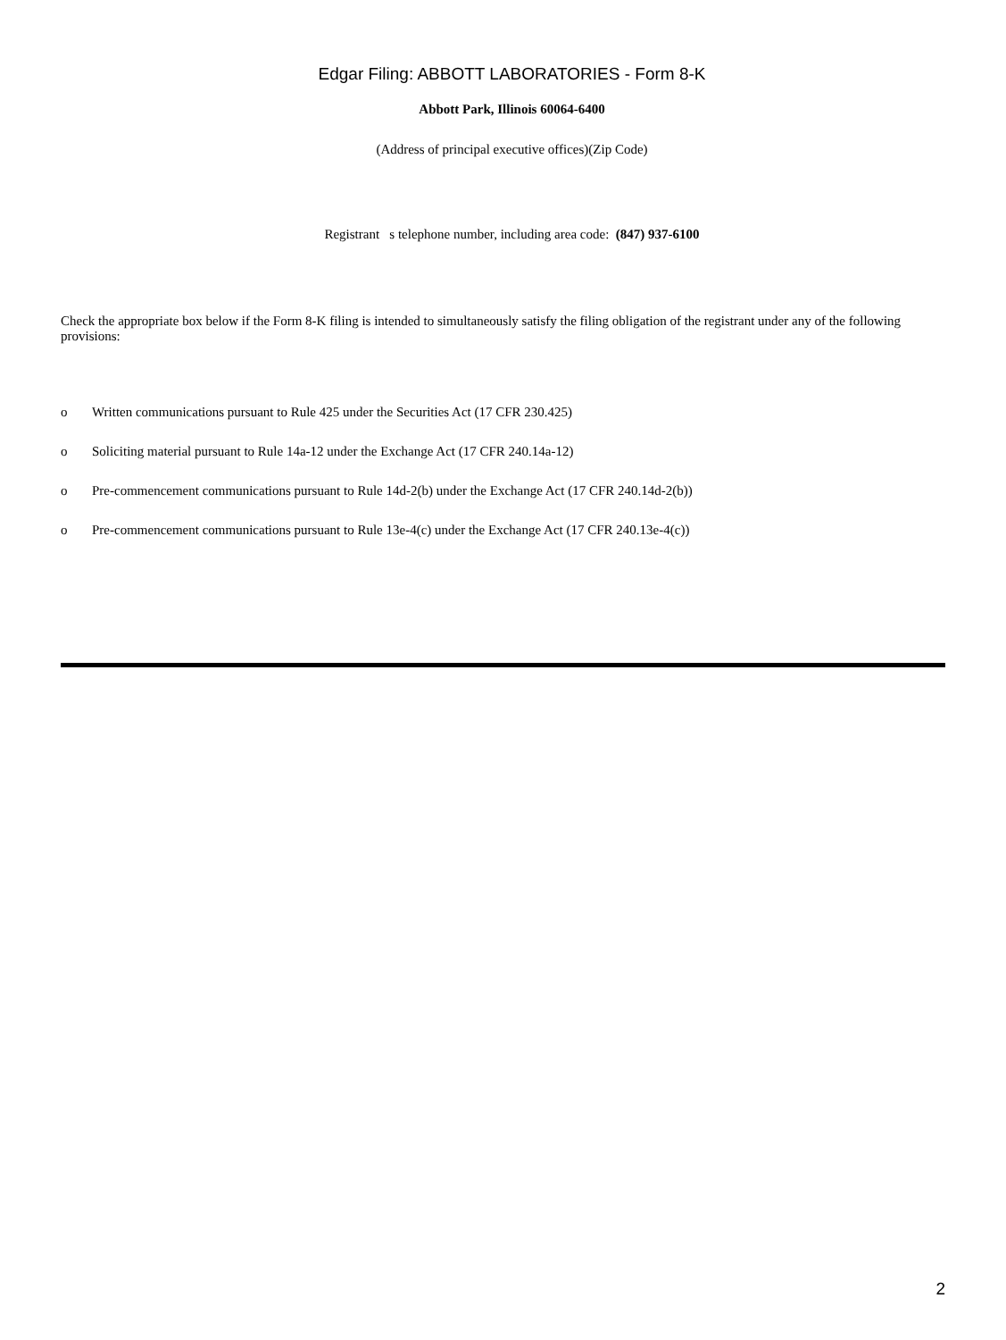Edgar Filing: ABBOTT LABORATORIES - Form 8-K
Abbott Park, Illinois 60064-6400
(Address of principal executive offices)(Zip Code)
Registrant s telephone number, including area code: (847) 937-6100
Check the appropriate box below if the Form 8-K filing is intended to simultaneously satisfy the filing obligation of the registrant under any of the following provisions:
o Written communications pursuant to Rule 425 under the Securities Act (17 CFR 230.425)
o Soliciting material pursuant to Rule 14a-12 under the Exchange Act (17 CFR 240.14a-12)
o Pre-commencement communications pursuant to Rule 14d-2(b) under the Exchange Act (17 CFR 240.14d-2(b))
o Pre-commencement communications pursuant to Rule 13e-4(c) under the Exchange Act (17 CFR 240.13e-4(c))
2